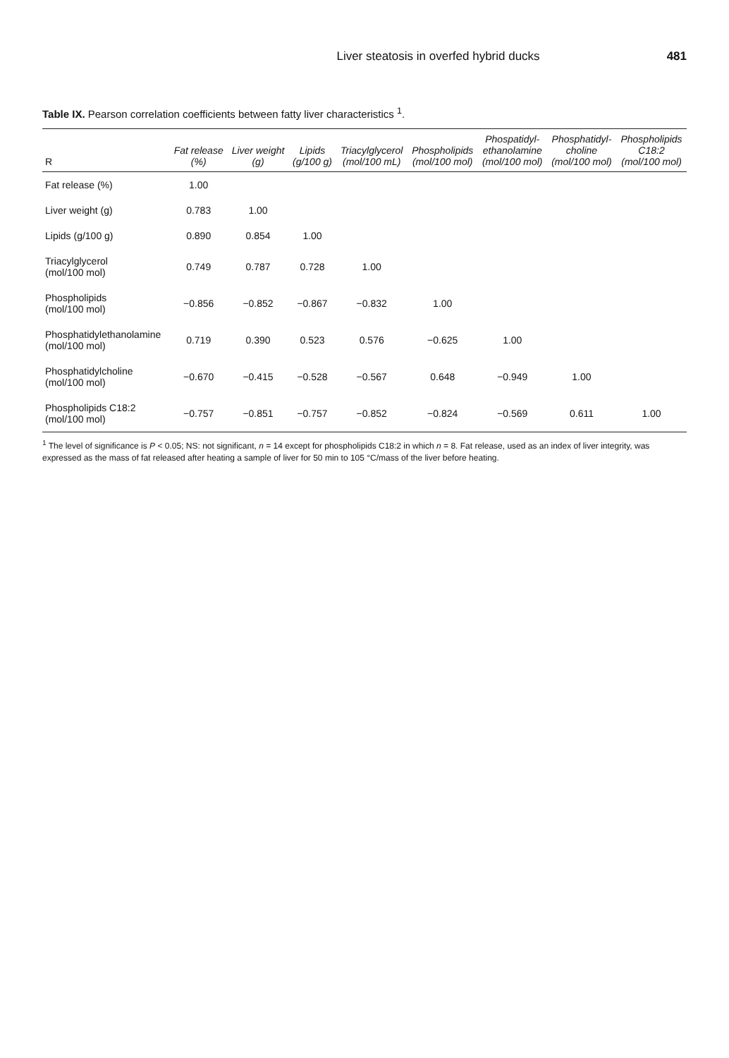Liver steatosis in overfed hybrid ducks 481
Table IX. Pearson correlation coefficients between fatty liver characteristics <sup>1</sup>.
| R | Fat release (%) | Liver weight (g) | Lipids (g/100 g) | Triacylglycerol (mol/100 mL) | Phospholipids (mol/100 mol) | Phospatidyl- ethanolamine (mol/100 mol) | Phosphatidyl- choline (mol/100 mol) | Phospholipids C18:2 (mol/100 mol) |
| --- | --- | --- | --- | --- | --- | --- | --- | --- |
| Fat release (%) | 1.00 | | | | | | | |
| Liver weight (g) | 0.783 | 1.00 | | | | | | |
| Lipids (g/100 g) | 0.890 | 0.854 | 1.00 | | | | | |
| Triacylglycerol (mol/100 mol) | 0.749 | 0.787 | 0.728 | 1.00 | | | | |
| Phospholipids (mol/100 mol) | −0.856 | −0.852 | −0.867 | −0.832 | 1.00 | | | |
| Phosphatidylethanolamine (mol/100 mol) | 0.719 | 0.390 | 0.523 | 0.576 | −0.625 | 1.00 | | |
| Phosphatidylcholine (mol/100 mol) | −0.670 | −0.415 | −0.528 | −0.567 | 0.648 | −0.949 | 1.00 | |
| Phospholipids C18:2 (mol/100 mol) | −0.757 | −0.851 | −0.757 | −0.852 | −0.824 | −0.569 | 0.611 | 1.00 |
<sup>1</sup> The level of significance is P < 0.05; NS: not significant, n = 14 except for phospholipids C18:2 in which n = 8. Fat release, used as an index of liver integrity, was expressed as the mass of fat released after heating a sample of liver for 50 min to 105 °C/mass of the liver before heating.